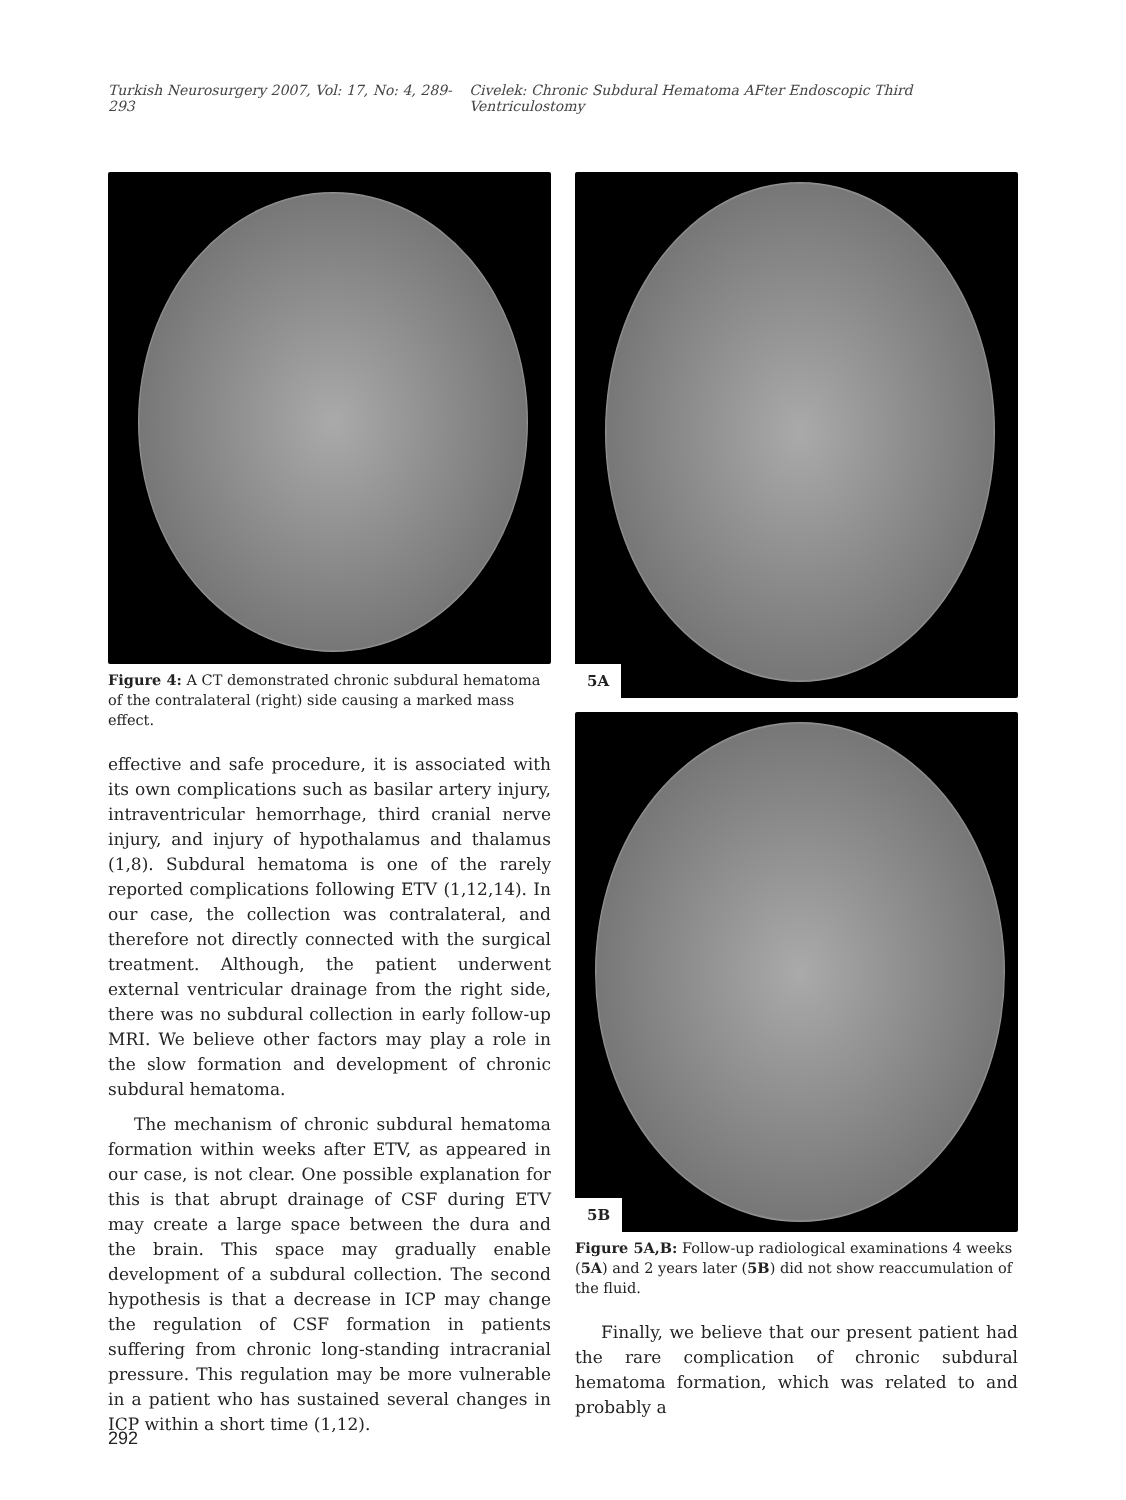Turkish Neurosurgery 2007, Vol: 17, No: 4, 289-293 Civelek: Chronic Subdural Hematoma AFter Endoscopic Third Ventriculostomy
Figure 4: A CT demonstrated chronic subdural hematoma of the contralateral (right) side causing a marked mass effect.
effective and safe procedure, it is associated with its own complications such as basilar artery injury, intraventricular hemorrhage, third cranial nerve injury, and injury of hypothalamus and thalamus (1,8). Subdural hematoma is one of the rarely reported complications following ETV (1,12,14). In our case, the collection was contralateral, and therefore not directly connected with the surgical treatment. Although, the patient underwent external ventricular drainage from the right side, there was no subdural collection in early follow-up MRI. We believe other factors may play a role in the slow formation and development of chronic subdural hematoma.
The mechanism of chronic subdural hematoma formation within weeks after ETV, as appeared in our case, is not clear. One possible explanation for this is that abrupt drainage of CSF during ETV may create a large space between the dura and the brain. This space may gradually enable development of a subdural collection. The second hypothesis is that a decrease in ICP may change the regulation of CSF formation in patients suffering from chronic long-standing intracranial pressure. This regulation may be more vulnerable in a patient who has sustained several changes in ICP within a short time (1,12).
5A
5B
Figure 5A,B: Follow-up radiological examinations 4 weeks (5A) and 2 years later (5B) did not show reaccumulation of the fluid.
Finally, we believe that our present patient had the rare complication of chronic subdural hematoma formation, which was related to and probably a
292